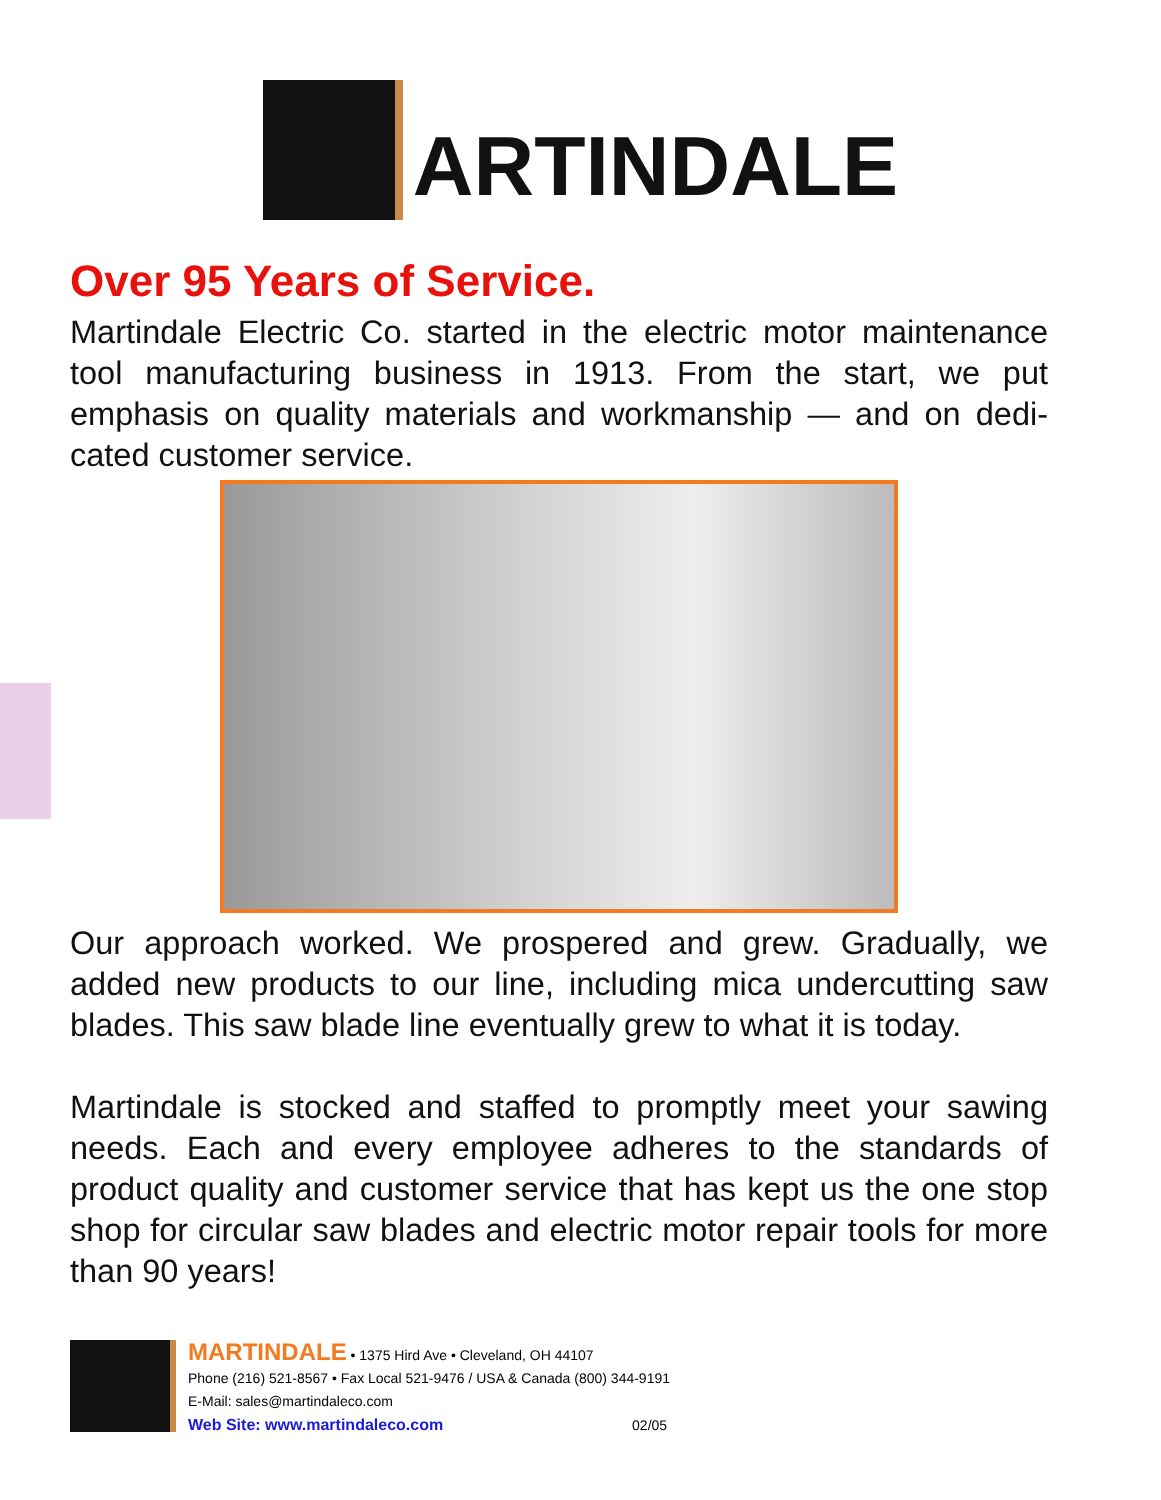ARTINDALE
Over 95 Years of Service.
Martindale Electric Co. started in the electric motor maintenance tool manufacturing business in 1913. From the start, we put emphasis on quality materials and workmanship — and on dedi-cated customer service.
Our approach worked. We prospered and grew. Gradually, we added new products to our line, including mica undercutting saw blades. This saw blade line eventually grew to what it is today.
Martindale is stocked and staffed to promptly meet your sawing needs. Each and every employee adheres to the standards of product quality and customer service that has kept us the one stop shop for circular saw blades and electric motor repair tools for more than 90 years!
MARTINDALE • 1375 Hird Ave • Cleveland, OH 44107
Phone (216) 521-8567 • Fax Local 521-9476 / USA & Canada (800) 344-9191
E-Mail: sales@martindaleco.com
Web Site: www.martindaleco.com 02/05